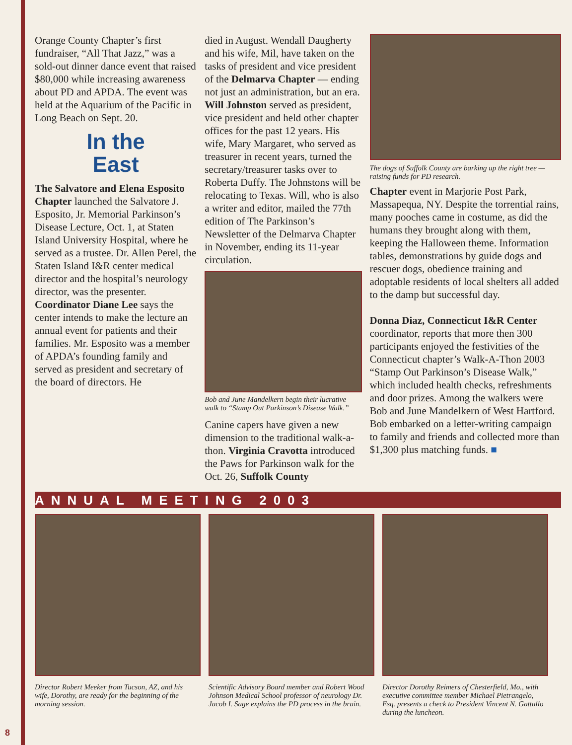Orange County Chapter’s first fundraiser, “All That Jazz,” was a sold-out dinner dance event that raised $80,000 while increasing awareness about PD and APDA. The event was held at the Aquarium of the Pacific in Long Beach on Sept. 20.
In the
East
The Salvatore and Elena Esposito Chapter launched the Salvatore J. Esposito, Jr. Memorial Parkinson’s Disease Lecture, Oct. 1, at Staten Island University Hospital, where he served as a trustee. Dr. Allen Perel, the Staten Island I&R center medical director and the hospital’s neurology director, was the presenter. Coordinator Diane Lee says the center intends to make the lecture an annual event for patients and their families. Mr. Esposito was a member of APDA’s founding family and served as president and secretary of the board of directors. He
died in August. Wendall Daugherty and his wife, Mil, have taken on the tasks of president and vice president of the Delmarva Chapter — ending not just an administration, but an era. Will Johnston served as president, vice president and held other chapter offices for the past 12 years. His wife, Mary Margaret, who served as treasurer in recent years, turned the secretary/treasurer tasks over to Roberta Duffy. The Johnstons will be relocating to Texas. Will, who is also a writer and editor, mailed the 77th edition of The Parkinson’s Newsletter of the Delmarva Chapter in November, ending its 11-year circulation.
Bob and June Mandelkern begin their lucrative walk to “Stamp Out Parkinson’s Disease Walk.”
Canine capers have given a new dimension to the traditional walk-a-thon. Virginia Cravotta introduced the Paws for Parkinson walk for the Oct. 26, Suffolk County
The dogs of Suffolk County are barking up the right tree — raising funds for PD research.
Chapter event in Marjorie Post Park, Massapequa, NY. Despite the torrential rains, many pooches came in costume, as did the humans they brought along with them, keeping the Halloween theme. Information tables, demonstrations by guide dogs and rescuer dogs, obedience training and adoptable residents of local shelters all added to the damp but successful day.
Donna Diaz, Connecticut I&R Center coordinator, reports that more then 300 participants enjoyed the festivities of the Connecticut chapter’s Walk-A-Thon 2003 “Stamp Out Parkinson’s Disease Walk,” which included health checks, refreshments and door prizes. Among the walkers were Bob and June Mandelkern of West Hartford. Bob embarked on a letter-writing campaign to family and friends and collected more than $1,300 plus matching funds. ■
ANNUAL MEETING 2003
Director Robert Meeker from Tucson, AZ, and his wife, Dorothy, are ready for the beginning of the morning session.
Scientific Advisory Board member and Robert Wood Johnson Medical School professor of neurology Dr. Jacob I. Sage explains the PD process in the brain.
Director Dorothy Reimers of Chesterfield, Mo., with executive committee member Michael Pietrangelo, Esq. presents a check to President Vincent N. Gattullo during the luncheon.
8